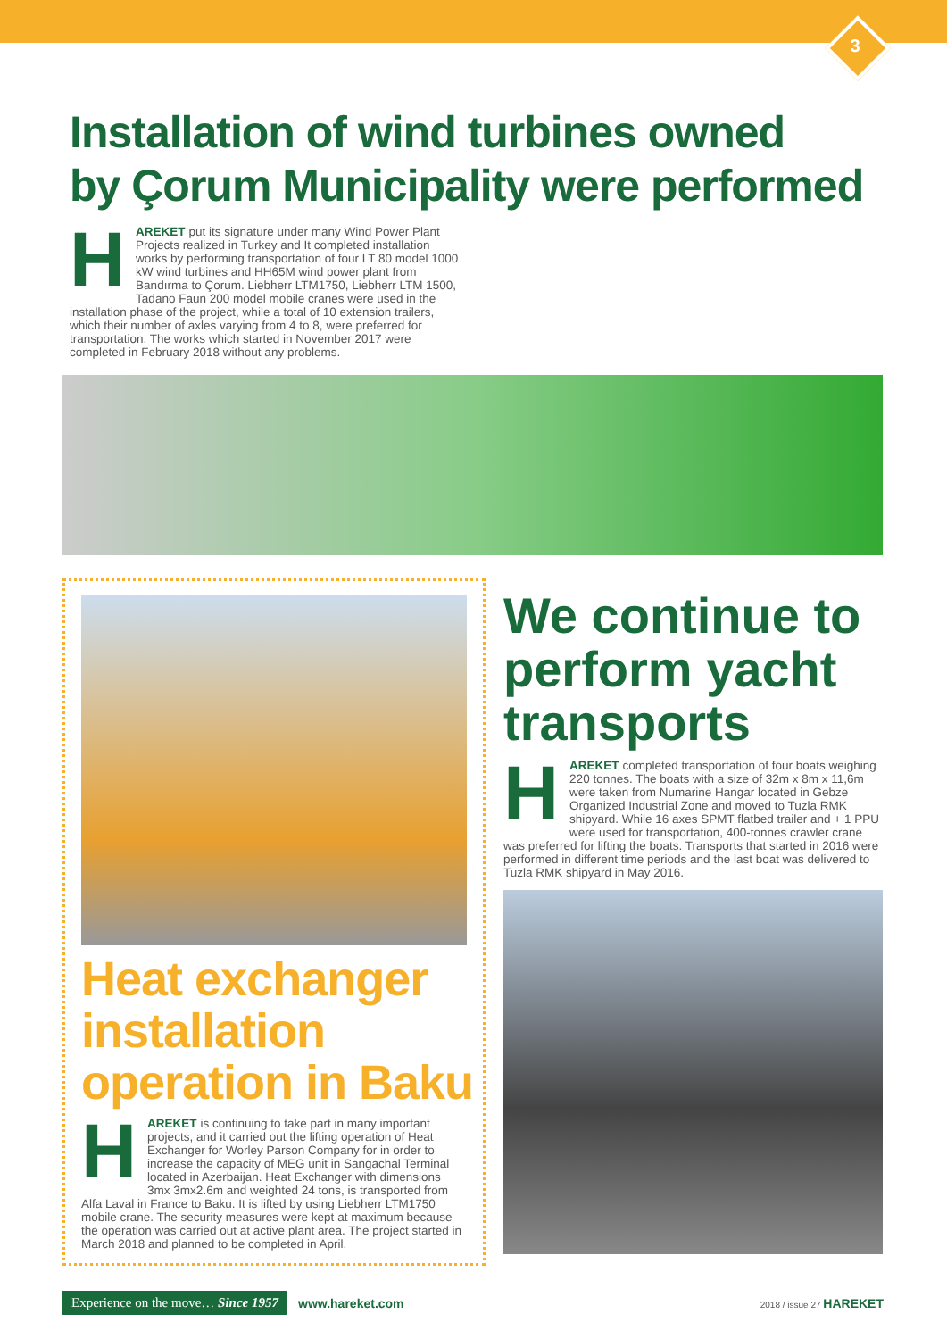3
Installation of wind turbines owned
by Çorum Municipality were performed
HAREKET put its signature under many Wind Power Plant Projects realized in Turkey and It completed installation works by performing transportation of four LT 80 model 1000 kW wind turbines and HH65M wind power plant from Bandırma to Çorum. Liebherr LTM1750, Liebherr LTM 1500, Tadano Faun 200 model mobile cranes were used in the installation phase of the project, while a total of 10 extension trailers, which their number of axles varying from 4 to 8, were preferred for transportation. The works which started in November 2017 were completed in February 2018 without any problems.
Heat exchanger installation operation in Baku
HAREKET is continuing to take part in many important projects, and it carried out the lifting operation of Heat Exchanger for Worley Parson Company for in order to increase the capacity of MEG unit in Sangachal Terminal located in Azerbaijan. Heat Exchanger with dimensions 3mx 3mx2.6m and weighted 24 tons, is transported from Alfa Laval in France to Baku. It is lifted by using Liebherr LTM1750 mobile crane. The security measures were kept at maximum because the operation was carried out at active plant area. The project started in March 2018 and planned to be completed in April.
We continue to perform yacht transports
HAREKET completed transportation of four boats weighing 220 tonnes. The boats with a size of 32m x 8m x 11,6m were taken from Numarine Hangar located in Gebze Organized Industrial Zone and moved to Tuzla RMK shipyard. While 16 axes SPMT flatbed trailer and + 1 PPU were used for transportation, 400-tonnes crawler crane was preferred for lifting the boats. Transports that started in 2016 were performed in different time periods and the last boat was delivered to Tuzla RMK shipyard in May 2016.
Experience on the move… Since 1957 www.hareket.com
2018 / issue 27 HAREKET